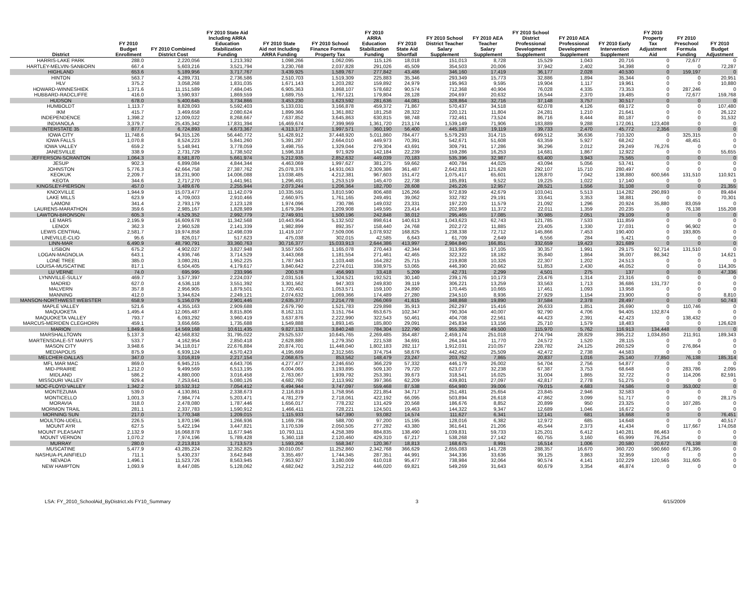| District | FY 2010 Budget Enrollment | FY 2010 Combined District Cost | FY 2010 State Aid Including ARRA Education Stabilization Funding | FY 2010 State Aid not Including ARRA Funding | FY 2010 School Finance Formula Property Tax | FY 2010 ARRA Education Stabilization Funding | FY 2010 State Aid Shortfall | FY 2010 School District Teacher Salary Supplement | FY 2010 AEA Teacher Salary Supplement | FY 2010 School District Professional Development Supplement | FY 2010 AEA Professional Development Supplement | FY 2010 Early Intervention Supplement | FY 2010 Property Tax Adjustment Aid | FY 2010 Preschool Formula Funding | FY 2010 Budget Adjustment |
| --- | --- | --- | --- | --- | --- | --- | --- | --- | --- | --- | --- | --- | --- | --- | --- |
| HARRIS-LAKE PARK | 288.0 | 2,220,056 | 1,213,392 | 1,098,266 | 1,062,095 | 115,126 | 18,018 | 151,013 | 8,728 | 15,529 | 1,043 | 20,716 | 0 | 72,677 | 0 |
| HARTLEY-MELVIN-SANBORN | 667.4 | 5,603,216 | 3,521,794 | 3,230,768 | 2,037,828 | 291,026 | 45,509 | 354,503 | 20,006 | 37,942 | 2,402 | 34,398 | 0 | 0 | 72,287 |
| HIGHLAND | 653.6 | 5,189,956 | 3,717,767 | 3,439,925 | 1,589,767 | 277,842 | 43,486 | 346,160 | 17,419 | 36,177 | 2,028 | 40,530 | 0 | 159,197 | 0 |
| HINTON | 563.7 | 4,289,731 | 2,736,586 | 2,510,703 | 1,519,309 | 225,883 | 35,346 | 293,349 | 15,773 | 32,886 | 1,894 | 35,344 | 0 | 0 | 20,951 |
| HLV | 375.2 | 3,058,268 | 1,831,035 | 1,671,143 | 1,203,282 | 159,892 | 24,979 | 195,963 | 9,595 | 19,904 | 1,117 | 19,961 | 0 | 0 | 10,880 |
| HOWARD-WINNESHIEK | 1,371.6 | 11,151,589 | 7,484,045 | 6,905,363 | 3,868,107 | 578,682 | 90,574 | 712,368 | 40,904 | 76,028 | 4,335 | 73,353 | 0 | 287,246 | 0 |
| HUBBARD-RADCLIFFE | 416.0 | 3,590,937 | 1,869,559 | 1,689,755 | 1,767,121 | 179,804 | 28,128 | 204,697 | 20,632 | 16,544 | 2,370 | 19,485 | 0 | 72,677 | 159,768 |
| HUDSON | 678.0 | 5,400,645 | 3,734,866 | 3,453,230 | 1,623,592 | 281,636 | 44,081 | 328,864 | 32,716 | 37,148 | 3,757 | 30,517 | 0 | 0 | 0 |
| HUMBOLDT | 1,113.7 | 8,828,093 | 5,592,403 | 5,133,031 | 3,166,878 | 459,372 | 71,867 | 570,437 | 34,518 | 62,078 | 4,126 | 69,172 | 0 | 0 | 107,480 |
| IKM | 415.7 | 3,469,658 | 2,080,624 | 1,899,366 | 1,361,882 | 181,258 | 28,322 | 220,121 | 11,804 | 24,281 | 1,210 | 21,641 | 0 | 0 | 26,122 |
| INDEPENDENCE | 1,398.2 | 12,009,022 | 8,268,667 | 7,637,852 | 3,645,863 | 630,815 | 98,748 | 732,461 | 73,524 | 86,716 | 8,444 | 80,187 | 0 | 0 | 31,532 |
| INDIANOLA | 3,379.7 | 25,435,342 | 17,831,394 | 16,469,674 | 7,399,969 | 1,361,720 | 213,174 | 1,539,149 | 71,906 | 183,889 | 9,288 | 172,061 | 123,408 | 0 | 0 |
| INTERSTATE 35 | 877.7 | 6,724,893 | 4,673,367 | 4,313,177 | 1,997,571 | 360,190 | 56,400 | 445,187 | 19,119 | 39,733 | 2,470 | 45,772 | 2,356 | 0 | 0 |
| IOWA CITY | 11,748.6 | 94,315,126 | 56,440,772 | 51,428,912 | 37,448,920 | 5,011,860 | 784,477 | 5,579,293 | 314,715 | 699,512 | 36,636 | 710,320 | 0 | 325,315 | 0 |
| IOWA FALLS | 1,070.8 | 8,524,223 | 5,841,260 | 5,391,287 | 2,664,010 | 449,973 | 70,391 | 542,671 | 51,608 | 63,359 | 5,927 | 68,242 | 0 | 48,451 | 0 |
| IOWA VALLEY | 659.2 | 5,148,941 | 3,778,059 | 3,498,755 | 1,329,044 | 279,304 | 43,691 | 309,791 | 17,286 | 36,296 | 2,012 | 29,249 | 76,276 | 0 | 0 |
| JANESVILLE | 338.9 | 2,731,729 | 1,738,502 | 1,596,318 | 971,929 | 142,184 | 22,239 | 159,286 | 16,253 | 14,681 | 1,867 | 12,922 | 0 | 0 | 55,655 |
| JEFFERSON-SCRANTON | 1,064.3 | 8,581,870 | 5,661,974 | 5,212,935 | 2,852,632 | 449,039 | 70,183 | 535,396 | 32,987 | 63,400 | 3,943 | 75,565 | 0 | 0 | 0 |
| JESUP | 902.3 | 6,899,084 | 4,844,344 | 4,463,069 | 1,997,627 | 381,275 | 59,662 | 400,784 | 44,025 | 43,094 | 5,056 | 53,741 | 0 | 0 | 0 |
| JOHNSTON | 5,776.3 | 42,664,758 | 27,387,762 | 25,078,376 | 14,931,063 | 2,309,386 | 361,487 | 2,642,831 | 121,628 | 292,107 | 15,710 | 280,497 | 0 | 0 | 0 |
| KEOKUK | 2,209.7 | 18,231,900 | 14,006,088 | 13,038,485 | 4,212,381 | 967,603 | 151,472 | 1,075,417 | 65,601 | 128,870 | 7,042 | 138,880 | 600,566 | 131,510 | 110,921 |
| KEOTA | 344.6 | 2,717,270 | 1,441,961 | 1,296,491 | 1,253,519 | 145,470 | 22,738 | 185,891 | 9,522 | 19,225 | 1,022 | 17,140 | 0 | 0 | 0 |
| KINGSLEY-PIERSON | 457.0 | 3,489,676 | 2,255,944 | 2,073,244 | 1,206,364 | 182,700 | 28,608 | 245,226 | 12,957 | 28,521 | 1,556 | 31,108 | 0 | 0 | 21,355 |
| KNOXVILLE | 1,944.9 | 15,073,477 | 11,142,079 | 10,335,591 | 3,810,590 | 806,488 | 126,266 | 972,839 | 42,679 | 103,041 | 5,513 | 114,282 | 290,893 | 0 | 89,484 |
| LAKE MILLS | 623.9 | 4,709,003 | 2,910,466 | 2,660,975 | 1,761,165 | 249,491 | 39,062 | 332,782 | 29,191 | 33,641 | 3,353 | 38,881 | 0 | 0 | 70,301 |
| LAMONI | 341.4 | 2,793,179 | 2,123,128 | 1,974,096 | 730,786 | 149,032 | 23,331 | 197,220 | 11,579 | 21,092 | 1,296 | 20,924 | 35,880 | 83,059 | 0 |
| LAURENS-MARATHON | 359.6 | 2,985,167 | 1,828,989 | 1,679,394 | 1,209,908 | 149,595 | 23,414 | 202,969 | 11,372 | 22,011 | 1,359 | 20,235 | 0 | 76,138 | 155,208 |
| LAWTON-BRONSON | 605.3 | 4,529,352 | 2,992,779 | 2,749,931 | 1,500,196 | 242,848 | 38,012 | 295,465 | 17,085 | 30,985 | 2,051 | 29,109 | 0 | 0 | 0 |
| LE MARS | 2,195.9 | 16,609,678 | 11,342,568 | 10,443,954 | 5,132,502 | 898,614 | 140,613 | 1,043,623 | 62,743 | 121,785 | 7,533 | 111,859 | 0 | 0 | 0 |
| LENOX | 362.3 | 2,960,528 | 2,141,339 | 1,982,899 | 892,357 | 158,440 | 24,768 | 202,272 | 11,885 | 23,405 | 1,330 | 27,031 | 0 | 96,902 | 0 |
| LEWIS CENTRAL | 2,581.7 | 19,974,858 | 12,498,039 | 11,419,107 | 7,509,006 | 1,078,932 | 168,825 | 1,238,338 | 72,712 | 145,866 | 7,453 | 190,400 | 0 | 193,805 | 0 |
| LINEVILLE-CLIO | 95.6 | 826,017 | 517,623 | 475,038 | 302,015 | 42,585 | 6,643 | 61,709 | 2,649 | 6,556 | 284 | 5,421 | 0 | 0 | 0 |
| LINN-MAR | 6,490.9 | 48,790,791 | 33,360,763 | 30,716,377 | 15,033,913 | 2,644,386 | 413,997 | 2,984,840 | 166,851 | 332,659 | 19,423 | 321,689 | 0 | 0 | 0 |
| LISBON | 675.2 | 4,902,027 | 3,827,948 | 3,557,505 | 1,165,078 | 270,443 | 42,344 | 313,995 | 17,105 | 30,357 | 1,991 | 29,175 | 92,714 | 131,510 | 0 |
| LOGAN-MAGNOLIA | 643.1 | 4,936,746 | 3,714,529 | 3,443,068 | 1,181,554 | 271,461 | 42,465 | 322,322 | 18,182 | 35,840 | 1,864 | 36,007 | 86,342 | 0 | 14,621 |
| LONE TREE | 385.0 | 3,080,281 | 1,952,225 | 1,787,943 | 1,103,448 | 164,282 | 25,715 | 219,808 | 10,326 | 22,307 | 1,202 | 24,513 | 0 | 0 | 0 |
| LOUISA-MUSCATINE | 817.1 | 6,504,405 | 4,179,617 | 3,840,642 | 2,274,011 | 338,975 | 53,065 | 446,390 | 20,662 | 51,853 | 2,430 | 46,052 | 0 | 0 | 114,305 |
| LU VERNE | 74.0 | 695,995 | 233,996 | 200,578 | 456,993 | 33,418 | 5,209 | 42,731 | 2,299 | 4,501 | 275 | 137 | 0 | 0 | 47,336 |
| LYNNVILLE-SULLY | 469.7 | 3,577,397 | 2,224,037 | 2,031,516 | 1,324,521 | 192,521 | 30,140 | 239,176 | 10,173 | 23,476 | 1,314 | 23,316 | 0 | 0 | 0 |
| MADRID | 627.0 | 4,536,118 | 3,551,392 | 3,301,562 | 947,303 | 249,830 | 39,119 | 306,221 | 13,259 | 33,563 | 1,713 | 36,686 | 131,737 | 0 | 0 |
| MALVERN | 357.8 | 2,956,905 | 1,879,501 | 1,720,401 | 1,053,571 | 159,100 | 24,890 | 170,445 | 10,665 | 17,461 | 1,093 | 13,958 | 0 | 0 | 0 |
| MANNING | 412.0 | 3,344,624 | 2,249,121 | 2,074,632 | 1,069,366 | 174,489 | 27,280 | 234,510 | 8,936 | 27,929 | 1,154 | 23,900 | 0 | 0 | 8,810 |
| MANSON-NORTHWEST WEBSTER | 658.9 | 5,156,079 | 2,901,446 | 2,635,377 | 2,214,778 | 266,069 | 41,615 | 348,868 | 19,890 | 37,584 | 2,378 | 28,497 | 0 | 0 | 50,743 |
| MAPLE VALLEY | 521.6 | 4,355,163 | 2,909,688 | 2,679,790 | 1,521,783 | 229,898 | 35,913 | 262,297 | 15,416 | 26,633 | 1,851 | 26,690 | 0 | 110,746 | 0 |
| MAQUOKETA | 1,495.4 | 12,065,487 | 8,815,806 | 8,162,131 | 3,151,764 | 653,675 | 102,347 | 790,304 | 40,007 | 92,790 | 4,706 | 94,405 | 132,874 | 0 | 0 |
| MAQUOKETA VALLEY | 793.7 | 6,093,292 | 3,960,419 | 3,637,876 | 2,222,990 | 322,543 | 50,461 | 404,708 | 22,561 | 44,423 | 2,391 | 42,423 | 0 | 138,432 | 0 |
| MARCUS-MERIDEN CLEGHORN | 459.1 | 3,656,665 | 1,735,688 | 1,549,888 | 1,893,145 | 185,800 | 29,091 | 245,834 | 13,156 | 25,710 | 1,579 | 18,483 | 0 | 0 | 126,628 |
| MARION | 1,849.6 | 14,569,168 | 10,611,435 | 9,827,131 | 3,840,248 | 784,304 | 122,790 | 955,392 | 49,500 | 115,970 | 5,762 | 116,913 | 134,448 | 0 | 0 |
| MARSHALLTOWN | 5,137.3 | 42,568,832 | 31,795,022 | 29,525,537 | 10,645,765 | 2,269,485 | 354,487 | 2,459,174 | 251,018 | 274,794 | 28,829 | 395,212 | 1,034,850 | 211,911 | 189,343 |
| MARTENSDALE-ST MARYS | 533.7 | 4,162,954 | 2,850,418 | 2,628,880 | 1,279,350 | 221,538 | 34,691 | 264,144 | 11,770 | 24,572 | 1,520 | 28,115 | 0 | 0 | 0 |
| MASON CITY | 3,948.6 | 34,118,017 | 22,676,884 | 20,874,701 | 11,448,040 | 1,802,183 | 282,117 | 1,912,031 | 210,057 | 228,782 | 24,125 | 260,529 | 0 | 276,864 | 0 |
| MEDIAPOLIS | 875.9 | 6,939,124 | 4,570,423 | 4,195,669 | 2,312,565 | 374,754 | 58,676 | 442,452 | 25,509 | 42,472 | 2,738 | 44,583 | 0 | 0 | 0 |
| MELCHER-DALLAS | 347.0 | 3,016,819 | 2,217,154 | 2,068,675 | 853,562 | 148,479 | 23,247 | 203,762 | 7,865 | 20,837 | 1,016 | 25,140 | 77,850 | 76,138 | 185,314 |
| MFL MAR MAC | 869.0 | 6,945,215 | 4,643,706 | 4,277,477 | 2,246,650 | 366,229 | 57,332 | 446,179 | 26,002 | 54,704 | 2,756 | 54,877 | 0 | 0 | 0 |
| MID-PRAIRIE | 1,212.0 | 9,499,569 | 6,513,195 | 6,004,065 | 3,193,895 | 509,130 | 79,720 | 623,077 | 32,238 | 67,387 | 3,753 | 68,648 | 0 | 283,786 | 2,095 |
| MIDLAND | 586.2 | 4,880,000 | 3,016,458 | 2,763,067 | 1,939,792 | 253,391 | 39,673 | 318,541 | 16,025 | 31,004 | 1,865 | 32,722 | 0 | 114,206 | 82,591 |
| MISSOURI VALLEY | 929.4 | 7,253,641 | 5,080,126 | 4,682,760 | 2,113,992 | 397,366 | 62,209 | 439,801 | 27,097 | 42,817 | 2,778 | 51,275 | 0 | 0 | 0 |
| MOC-FLOYD VALLEY | 1,342.2 | 10,532,312 | 7,054,412 | 6,494,944 | 3,747,097 | 559,468 | 87,538 | 654,980 | 39,006 | 79,015 | 4,683 | 74,586 | 0 | 353,002 | 0 |
| MONTEZUMA | 539.0 | 4,130,861 | 2,338,673 | 2,116,819 | 1,758,956 | 221,854 | 34,717 | 251,481 | 25,654 | 23,845 | 2,946 | 32,583 | 0 | 0 | 0 |
| MONTICELLO | 1,001.3 | 7,984,774 | 5,203,471 | 4,781,279 | 2,718,061 | 422,192 | 66,095 | 503,894 | 26,618 | 47,862 | 3,099 | 51,717 | 0 | 0 | 28,175 |
| MORAVIA | 318.0 | 2,478,080 | 1,787,446 | 1,656,017 | 778,232 | 131,429 | 20,568 | 186,676 | 8,852 | 20,899 | 950 | 23,325 | 0 | 107,285 | 0 |
| MORMON TRAIL | 281.1 | 2,337,783 | 1,590,912 | 1,466,411 | 728,221 | 124,501 | 19,463 | 144,322 | 9,347 | 12,689 | 1,046 | 16,672 | 0 | 0 | 0 |
| MORNING SUN | 217.0 | 1,770,348 | 1,209,015 | 1,115,933 | 547,390 | 93,082 | 14,574 | 111,627 | 6,341 | 12,141 | 681 | 16,668 | 0 | 0 | 76,451 |
| MOULTON-UDELL | 226.5 | 1,870,196 | 1,266,936 | 1,169,736 | 588,700 | 97,200 | 15,195 | 128,016 | 6,382 | 12,972 | 685 | 14,648 | 0 | 0 | 40,517 |
| MOUNT AYR | 627.5 | 5,422,194 | 3,447,821 | 3,170,539 | 2,050,505 | 277,282 | 43,380 | 361,641 | 21,206 | 45,544 | 2,373 | 41,434 | 0 | 117,667 | 174,058 |
| MOUNT PLEASANT | 2,132.9 | 16,068,878 | 11,677,946 | 10,793,111 | 4,258,389 | 884,835 | 138,490 | 1,039,831 | 59,733 | 125,201 | 6,412 | 140,281 | 86,463 | 0 | 0 |
| MOUNT VERNON | 1,070.2 | 7,974,196 | 5,789,428 | 5,360,118 | 2,120,460 | 429,310 | 67,217 | 538,268 | 27,142 | 60,755 | 3,160 | 65,999 | 76,254 | 0 | 0 |
| MURRAY | 280.0 | 2,213,813 | 1,713,573 | 1,593,206 | 558,347 | 120,367 | 18,813 | 168,675 | 8,991 | 16,514 | 1,006 | 20,580 | 20,672 | 76,138 | 0 |
| MUSCATINE | 5,477.9 | 43,285,224 | 32,352,825 | 30,010,057 | 11,252,860 | 2,342,768 | 366,629 | 2,655,083 | 141,728 | 288,357 | 16,670 | 360,720 | 590,660 | 671,395 | 0 |
| NASHUA-PLAINFIELD | 711.1 | 5,430,237 | 3,642,848 | 3,355,497 | 1,744,345 | 287,351 | 44,991 | 344,336 | 33,636 | 39,125 | 3,863 | 32,959 | 0 | 0 | 0 |
| NEVADA | 1,496.1 | 11,523,726 | 8,563,945 | 7,953,927 | 3,180,009 | 610,018 | 95,477 | 738,984 | 32,064 | 90,574 | 4,141 | 102,229 | 120,565 | 311,605 | 0 |
| NEW HAMPTON | 1,093.9 | 8,447,085 | 5,128,062 | 4,682,042 | 3,252,212 | 446,020 | 69,821 | 549,269 | 31,643 | 60,679 | 3,354 | 46,874 | 0 | 0 | 0 |
LSA: FY_2010_SchoolAid_ByDistrict.xls FY10_Summary 3 6/15/2009